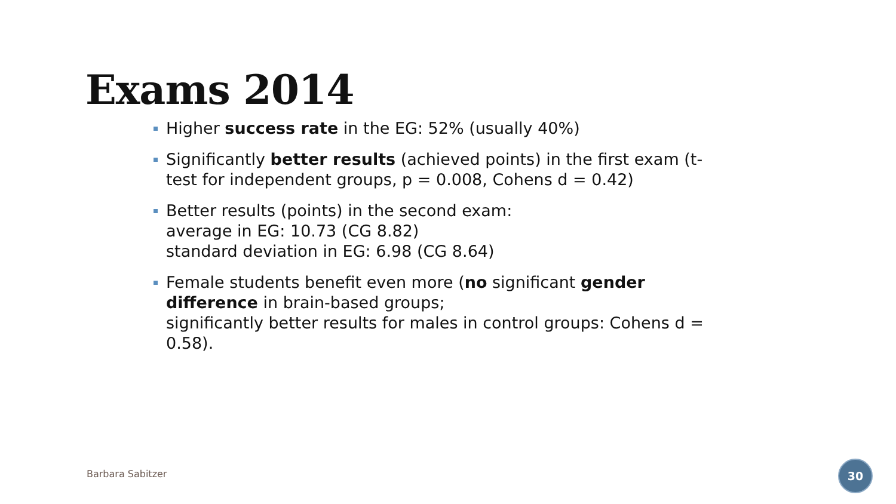Exams 2014
Higher success rate in the EG: 52% (usually 40%)
Significantly better results (achieved points) in the first exam (t-test for independent groups, p = 0.008, Cohens d = 0.42)
Better results (points) in the second exam:
average in EG: 10.73 (CG 8.82)
standard deviation in EG: 6.98 (CG 8.64)
Female students benefit even more (no significant gender difference in brain-based groups;
significantly better results for males in control groups: Cohens d = 0.58).
Barbara Sabitzer
30